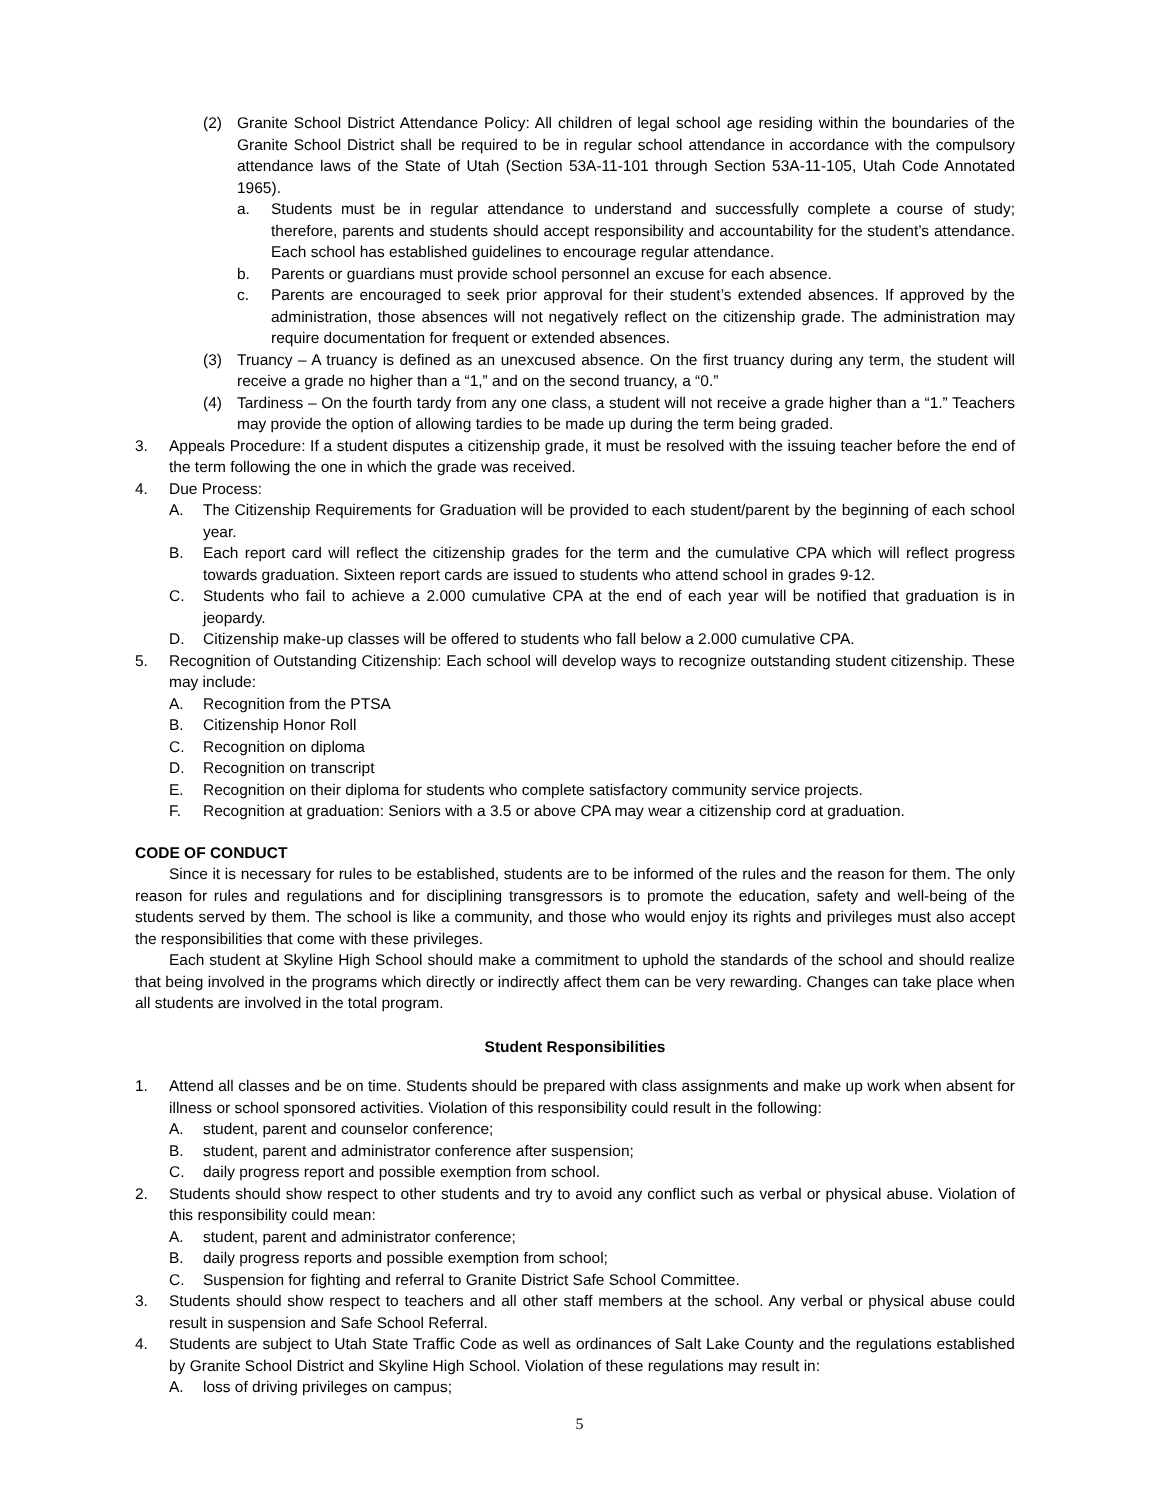(2) Granite School District Attendance Policy: All children of legal school age residing within the boundaries of the Granite School District shall be required to be in regular school attendance in accordance with the compulsory attendance laws of the State of Utah (Section 53A-11-101 through Section 53A-11-105, Utah Code Annotated 1965).
a. Students must be in regular attendance to understand and successfully complete a course of study; therefore, parents and students should accept responsibility and accountability for the student’s attendance. Each school has established guidelines to encourage regular attendance.
b. Parents or guardians must provide school personnel an excuse for each absence.
c. Parents are encouraged to seek prior approval for their student’s extended absences. If approved by the administration, those absences will not negatively reflect on the citizenship grade. The administration may require documentation for frequent or extended absences.
(3) Truancy – A truancy is defined as an unexcused absence. On the first truancy during any term, the student will receive a grade no higher than a “1,” and on the second truancy, a “0.”
(4) Tardiness – On the fourth tardy from any one class, a student will not receive a grade higher than a “1.” Teachers may provide the option of allowing tardies to be made up during the term being graded.
3. Appeals Procedure: If a student disputes a citizenship grade, it must be resolved with the issuing teacher before the end of the term following the one in which the grade was received.
4. Due Process:
A. The Citizenship Requirements for Graduation will be provided to each student/parent by the beginning of each school year.
B. Each report card will reflect the citizenship grades for the term and the cumulative CPA which will reflect progress towards graduation. Sixteen report cards are issued to students who attend school in grades 9-12.
C. Students who fail to achieve a 2.000 cumulative CPA at the end of each year will be notified that graduation is in jeopardy.
D. Citizenship make-up classes will be offered to students who fall below a 2.000 cumulative CPA.
5. Recognition of Outstanding Citizenship: Each school will develop ways to recognize outstanding student citizenship. These may include:
A. Recognition from the PTSA
B. Citizenship Honor Roll
C. Recognition on diploma
D. Recognition on transcript
E. Recognition on their diploma for students who complete satisfactory community service projects.
F. Recognition at graduation: Seniors with a 3.5 or above CPA may wear a citizenship cord at graduation.
CODE OF CONDUCT
Since it is necessary for rules to be established, students are to be informed of the rules and the reason for them. The only reason for rules and regulations and for disciplining transgressors is to promote the education, safety and well-being of the students served by them. The school is like a community, and those who would enjoy its rights and privileges must also accept the responsibilities that come with these privileges.
Each student at Skyline High School should make a commitment to uphold the standards of the school and should realize that being involved in the programs which directly or indirectly affect them can be very rewarding. Changes can take place when all students are involved in the total program.
Student Responsibilities
1. Attend all classes and be on time. Students should be prepared with class assignments and make up work when absent for illness or school sponsored activities. Violation of this responsibility could result in the following:
A. student, parent and counselor conference;
B. student, parent and administrator conference after suspension;
C. daily progress report and possible exemption from school.
2. Students should show respect to other students and try to avoid any conflict such as verbal or physical abuse. Violation of this responsibility could mean:
A. student, parent and administrator conference;
B. daily progress reports and possible exemption from school;
C. Suspension for fighting and referral to Granite District Safe School Committee.
3. Students should show respect to teachers and all other staff members at the school. Any verbal or physical abuse could result in suspension and Safe School Referral.
4. Students are subject to Utah State Traffic Code as well as ordinances of Salt Lake County and the regulations established by Granite School District and Skyline High School. Violation of these regulations may result in:
A. loss of driving privileges on campus;
5